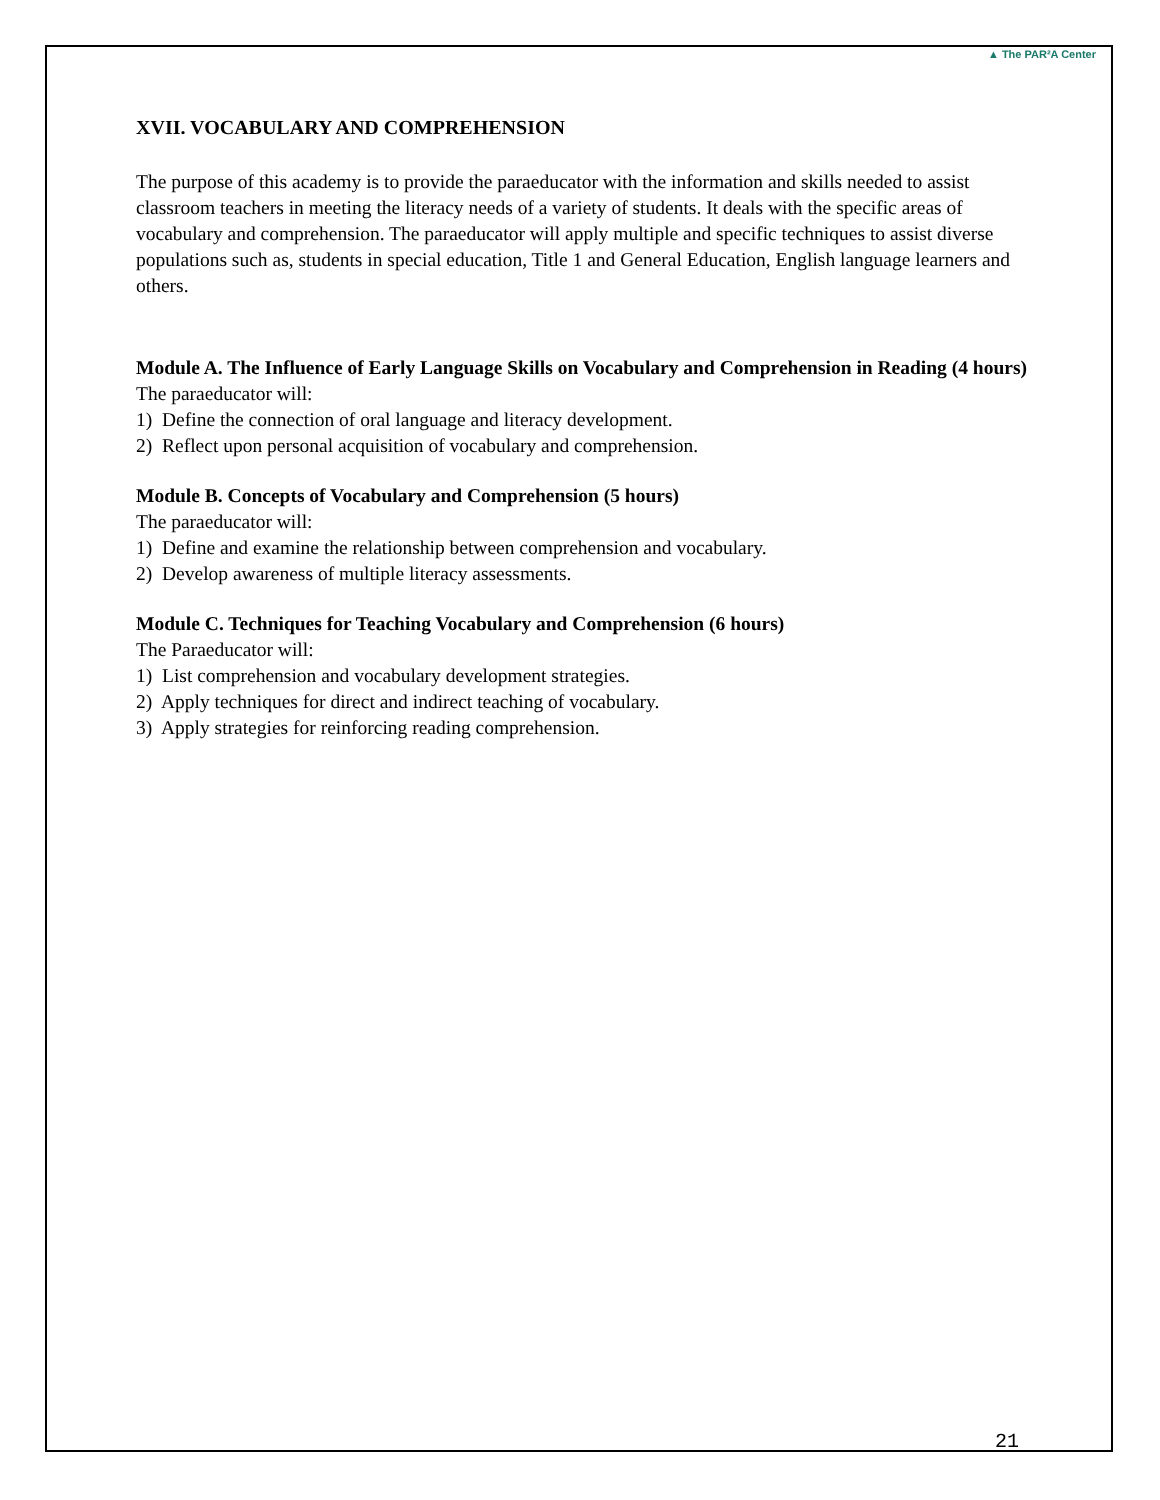▲ The PAR²A Center
XVII. VOCABULARY AND COMPREHENSION
The purpose of this academy is to provide the paraeducator with the information and skills needed to assist classroom teachers in meeting the literacy needs of a variety of students. It deals with the specific areas of vocabulary and comprehension. The paraeducator will apply multiple and specific techniques to assist diverse populations such as, students in special education, Title 1 and General Education, English language learners and others.
Module A. The Influence of Early Language Skills on Vocabulary and Comprehension in Reading (4 hours)
The paraeducator will:
1) Define the connection of oral language and literacy development.
2) Reflect upon personal acquisition of vocabulary and comprehension.
Module B. Concepts of Vocabulary and Comprehension (5 hours)
The paraeducator will:
1) Define and examine the relationship between comprehension and vocabulary.
2) Develop awareness of multiple literacy assessments.
Module C. Techniques for Teaching Vocabulary and Comprehension (6 hours)
The Paraeducator will:
1) List comprehension and vocabulary development strategies.
2) Apply techniques for direct and indirect teaching of vocabulary.
3) Apply strategies for reinforcing reading comprehension.
21